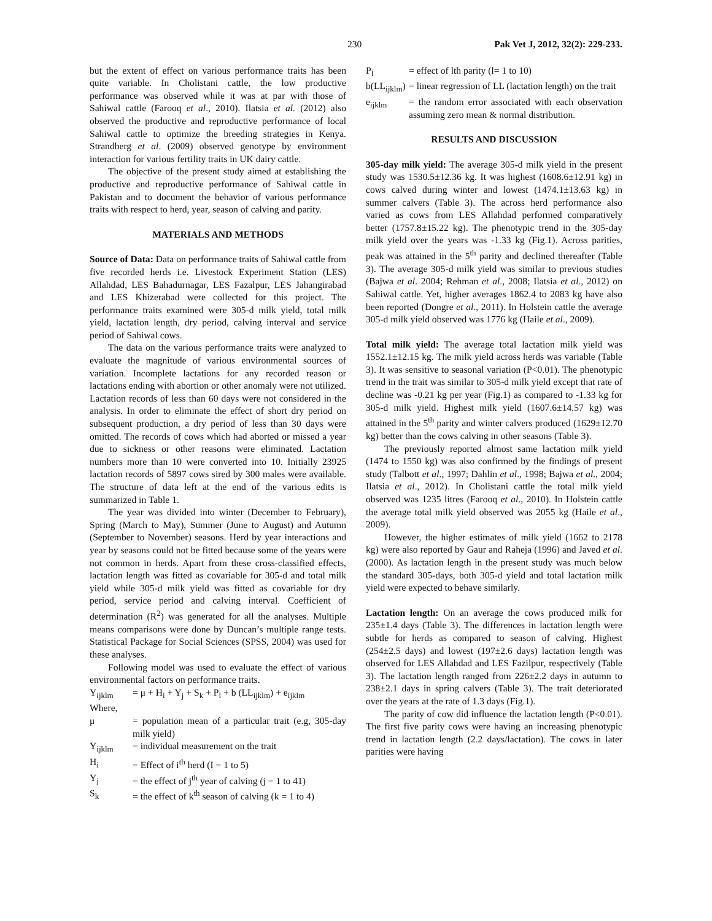230 Pak Vet J, 2012, 32(2): 229-233.
but the extent of effect on various performance traits has been quite variable. In Cholistani cattle, the low productive performance was observed while it was at par with those of Sahiwal cattle (Farooq et al., 2010). Ilatsia et al. (2012) also observed the productive and reproductive performance of local Sahiwal cattle to optimize the breeding strategies in Kenya. Strandberg et al. (2009) observed genotype by environment interaction for various fertility traits in UK dairy cattle.
The objective of the present study aimed at establishing the productive and reproductive performance of Sahiwal cattle in Pakistan and to document the behavior of various performance traits with respect to herd, year, season of calving and parity.
MATERIALS AND METHODS
Source of Data: Data on performance traits of Sahiwal cattle from five recorded herds i.e. Livestock Experiment Station (LES) Allahdad, LES Bahadurnagar, LES Fazalpur, LES Jahangirabad and LES Khizerabad were collected for this project. The performance traits examined were 305-d milk yield, total milk yield, lactation length, dry period, calving interval and service period of Sahiwal cows.
The data on the various performance traits were analyzed to evaluate the magnitude of various environmental sources of variation. Incomplete lactations for any recorded reason or lactations ending with abortion or other anomaly were not utilized. Lactation records of less than 60 days were not considered in the analysis. In order to eliminate the effect of short dry period on subsequent production, a dry period of less than 30 days were omitted. The records of cows which had aborted or missed a year due to sickness or other reasons were eliminated. Lactation numbers more than 10 were converted into 10. Initially 23925 lactation records of 5897 cows sired by 300 males were available. The structure of data left at the end of the various edits is summarized in Table 1.
The year was divided into winter (December to February), Spring (March to May), Summer (June to August) and Autumn (September to November) seasons. Herd by year interactions and year by seasons could not be fitted because some of the years were not common in herds. Apart from these cross-classified effects, lactation length was fitted as covariable for 305-d and total milk yield while 305-d milk yield was fitted as covariable for dry period, service period and calving interval. Coefficient of determination (R<sup>2</sup>) was generated for all the analyses. Multiple means comparisons were done by Duncan’s multiple range tests. Statistical Package for Social Sciences (SPSS, 2004) was used for these analyses.
Following model was used to evaluate the effect of various environmental factors on performance traits.
Y<sub>ijklm</sub> = μ + H<sub>i</sub> + Y<sub>j</sub> + S<sub>k</sub> + P<sub>l</sub> + b (LL<sub>ijklm</sub>) + e<sub>ijklm</sub>
Where,
μ = population mean of a particular trait (e.g, 305-day milk yield)
Y<sub>ijklm</sub> = individual measurement on the trait
H<sub>i</sub> = Effect of i<sup>th</sup> herd (I = 1 to 5)
Y<sub>j</sub> = the effect of j<sup>th</sup> year of calving (j = 1 to 41)
S<sub>k</sub> = the effect of k<sup>th</sup> season of calving (k = 1 to 4)
P<sub>l</sub> = effect of lth parity (l= 1 to 10)
b(LL<sub>ijklm</sub>) = linear regression of LL (lactation length) on the trait
e<sub>ijklm</sub> = the random error associated with each observation assuming zero mean & normal distribution.
RESULTS AND DISCUSSION
305-day milk yield: The average 305-d milk yield in the present study was 1530.5±12.36 kg. It was highest (1608.6±12.91 kg) in cows calved during winter and lowest (1474.1±13.63 kg) in summer calvers (Table 3). The across herd performance also varied as cows from LES Allahdad performed comparatively better (1757.8±15.22 kg). The phenotypic trend in the 305-day milk yield over the years was -1.33 kg (Fig.1). Across parities, peak was attained in the 5<sup>th</sup> parity and declined thereafter (Table 3). The average 305-d milk yield was similar to previous studies (Bajwa et al. 2004; Rehman et al., 2008; Ilatsia et al., 2012) on Sahiwal cattle. Yet, higher averages 1862.4 to 2083 kg have also been reported (Dongre et al., 2011). In Holstein cattle the average 305-d milk yield observed was 1776 kg (Haile et al., 2009).
Total milk yield: The average total lactation milk yield was 1552.1±12.15 kg. The milk yield across herds was variable (Table 3). It was sensitive to seasonal variation (P<0.01). The phenotypic trend in the trait was similar to 305-d milk yield except that rate of decline was -0.21 kg per year (Fig.1) as compared to -1.33 kg for 305-d milk yield. Highest milk yield (1607.6±14.57 kg) was attained in the 5<sup>th</sup> parity and winter calvers produced (1629±12.70 kg) better than the cows calving in other seasons (Table 3).
The previously reported almost same lactation milk yield (1474 to 1550 kg) was also confirmed by the findings of present study (Talbott et al., 1997; Dahlin et al., 1998; Bajwa et al., 2004; Ilatsia et al., 2012). In Cholistani cattle the total milk yield observed was 1235 litres (Farooq et al., 2010). In Holstein cattle the average total milk yield observed was 2055 kg (Haile et al., 2009).
However, the higher estimates of milk yield (1662 to 2178 kg) were also reported by Gaur and Raheja (1996) and Javed et al. (2000). As lactation length in the present study was much below the standard 305-days, both 305-d yield and total lactation milk yield were expected to behave similarly.
Lactation length: On an average the cows produced milk for 235±1.4 days (Table 3). The differences in lactation length were subtle for herds as compared to season of calving. Highest (254±2.5 days) and lowest (197±2.6 days) lactation length was observed for LES Allahdad and LES Fazilpur, respectively (Table 3). The lactation length ranged from 226±2.2 days in autumn to 238±2.1 days in spring calvers (Table 3). The trait deteriorated over the years at the rate of 1.3 days (Fig.1).
The parity of cow did influence the lactation length (P<0.01). The first five parity cows were having an increasing phenotypic trend in lactation length (2.2 days/lactation). The cows in later parities were having